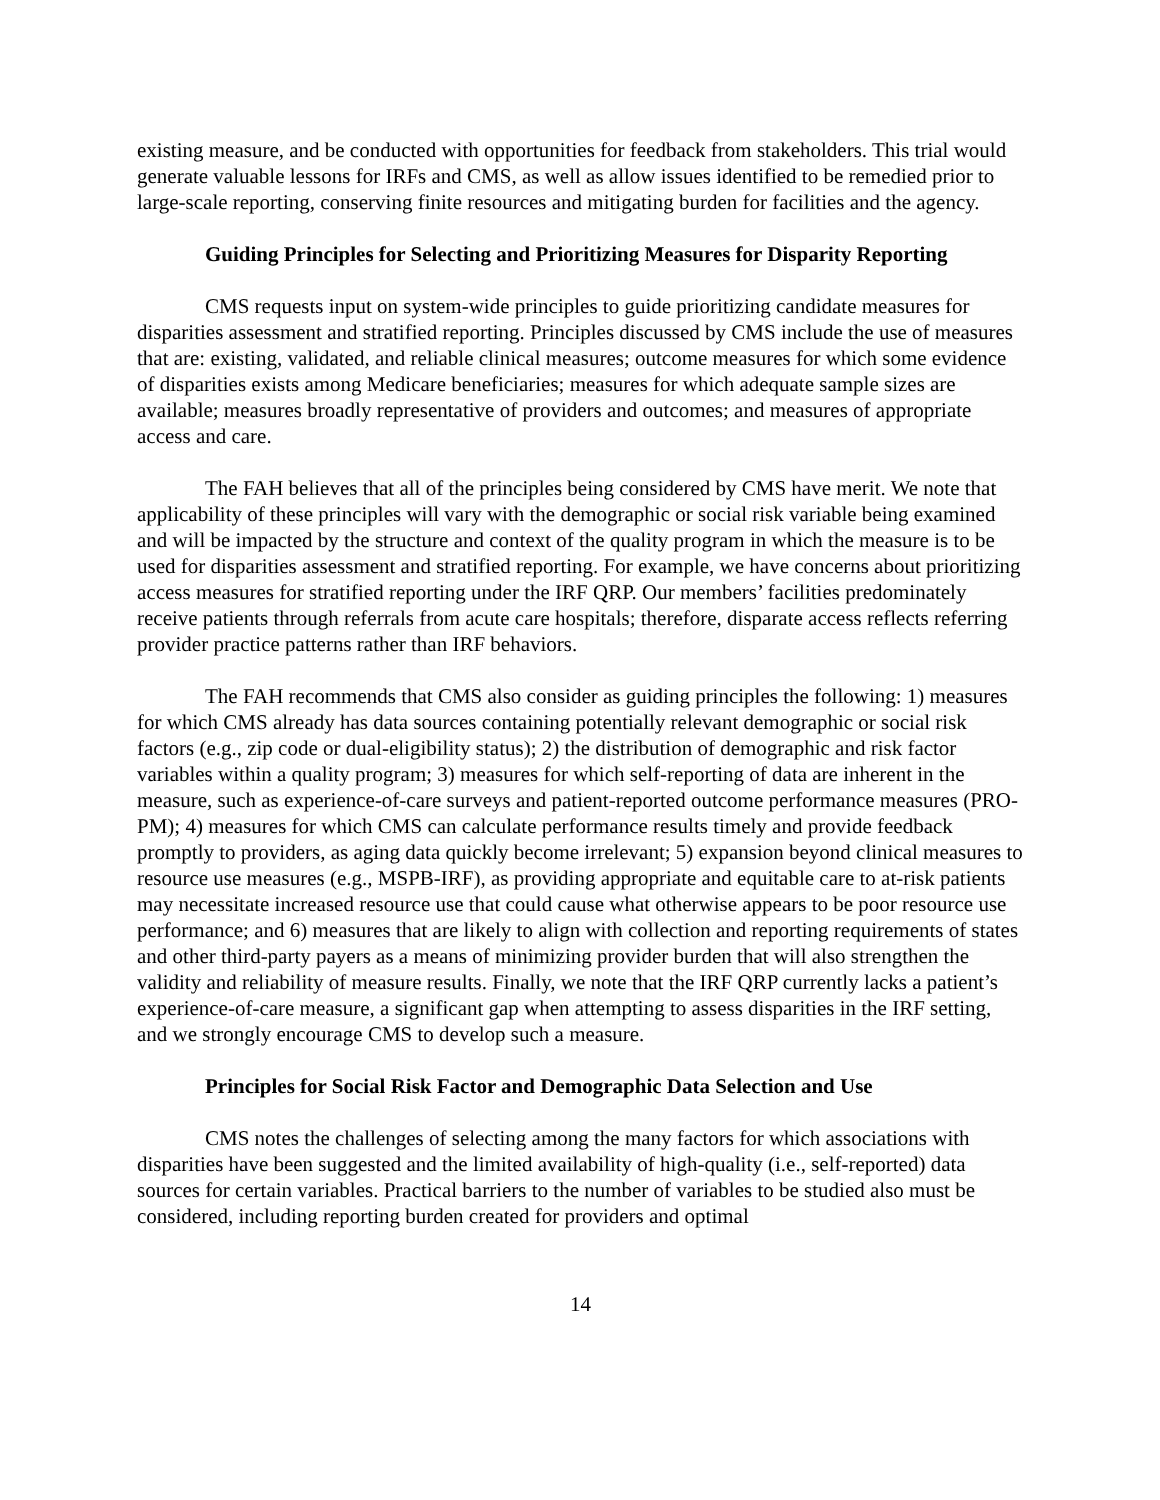existing measure, and be conducted with opportunities for feedback from stakeholders. This trial would generate valuable lessons for IRFs and CMS, as well as allow issues identified to be remedied prior to large-scale reporting, conserving finite resources and mitigating burden for facilities and the agency.
Guiding Principles for Selecting and Prioritizing Measures for Disparity Reporting
CMS requests input on system-wide principles to guide prioritizing candidate measures for disparities assessment and stratified reporting. Principles discussed by CMS include the use of measures that are: existing, validated, and reliable clinical measures; outcome measures for which some evidence of disparities exists among Medicare beneficiaries; measures for which adequate sample sizes are available; measures broadly representative of providers and outcomes; and measures of appropriate access and care.
The FAH believes that all of the principles being considered by CMS have merit. We note that applicability of these principles will vary with the demographic or social risk variable being examined and will be impacted by the structure and context of the quality program in which the measure is to be used for disparities assessment and stratified reporting. For example, we have concerns about prioritizing access measures for stratified reporting under the IRF QRP. Our members’ facilities predominately receive patients through referrals from acute care hospitals; therefore, disparate access reflects referring provider practice patterns rather than IRF behaviors.
The FAH recommends that CMS also consider as guiding principles the following: 1) measures for which CMS already has data sources containing potentially relevant demographic or social risk factors (e.g., zip code or dual-eligibility status); 2) the distribution of demographic and risk factor variables within a quality program; 3) measures for which self-reporting of data are inherent in the measure, such as experience-of-care surveys and patient-reported outcome performance measures (PRO-PM); 4) measures for which CMS can calculate performance results timely and provide feedback promptly to providers, as aging data quickly become irrelevant; 5) expansion beyond clinical measures to resource use measures (e.g., MSPB-IRF), as providing appropriate and equitable care to at-risk patients may necessitate increased resource use that could cause what otherwise appears to be poor resource use performance; and 6) measures that are likely to align with collection and reporting requirements of states and other third-party payers as a means of minimizing provider burden that will also strengthen the validity and reliability of measure results. Finally, we note that the IRF QRP currently lacks a patient’s experience-of-care measure, a significant gap when attempting to assess disparities in the IRF setting, and we strongly encourage CMS to develop such a measure.
Principles for Social Risk Factor and Demographic Data Selection and Use
CMS notes the challenges of selecting among the many factors for which associations with disparities have been suggested and the limited availability of high-quality (i.e., self-reported) data sources for certain variables. Practical barriers to the number of variables to be studied also must be considered, including reporting burden created for providers and optimal
14